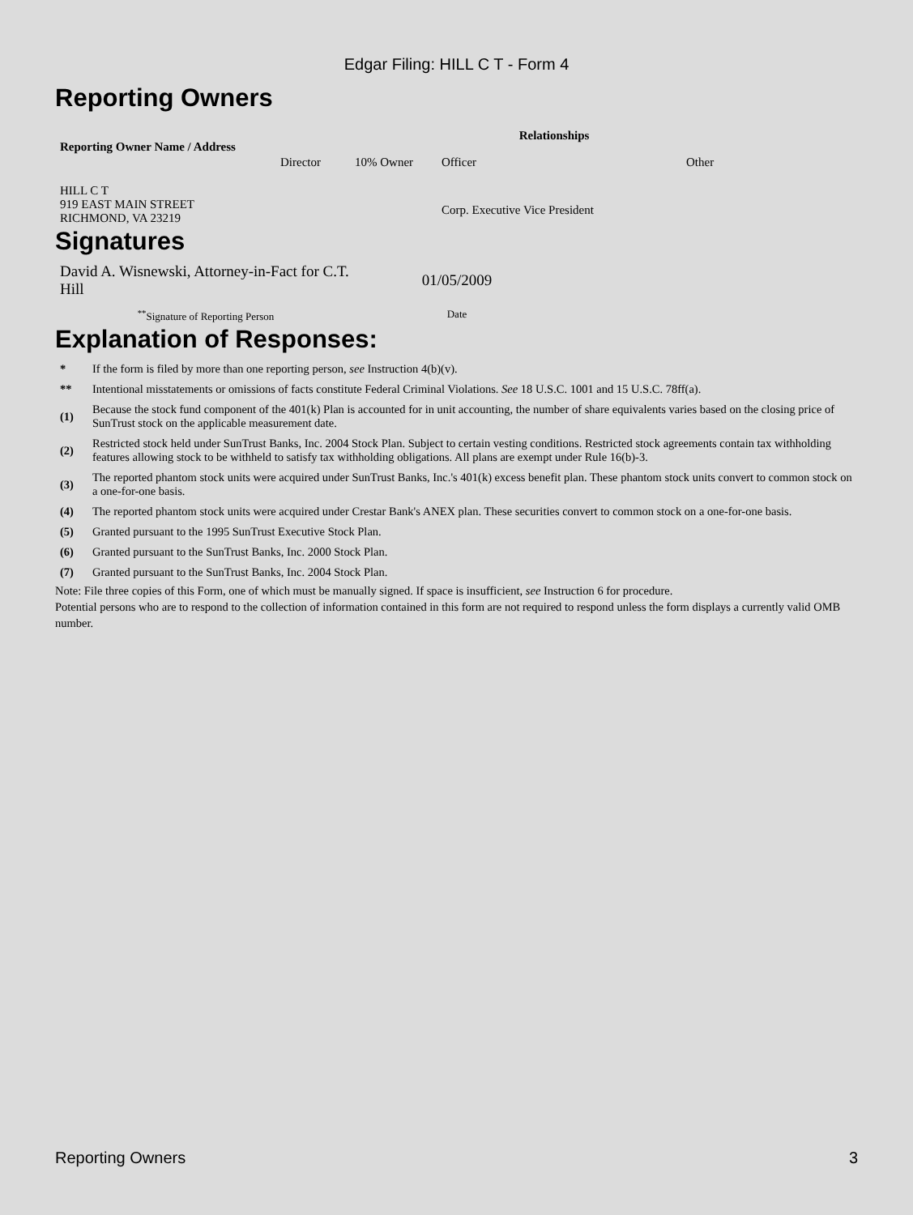Edgar Filing: HILL C T - Form 4
Reporting Owners
| Reporting Owner Name / Address | Relationships | | | |
| --- | --- | --- | --- | --- |
| | Director | 10% Owner | Officer | Other |
| HILL C T 919 EAST MAIN STREET RICHMOND, VA 23219 | | | Corp. Executive Vice President | |
Signatures
| David A. Wisnewski, Attorney-in-Fact for C.T. Hill | 01/05/2009 |
| <sup>**</sup> Signature of Reporting Person | Date |
Explanation of Responses:
| * | If the form is filed by more than one reporting person, see Instruction 4(b)(v). |
| ** | Intentional misstatements or omissions of facts constitute Federal Criminal Violations. See 18 U.S.C. 1001 and 15 U.S.C. 78ff(a). |
| (1) | Because the stock fund component of the 401(k) Plan is accounted for in unit accounting, the number of share equivalents varies based on the closing price of SunTrust stock on the applicable measurement date. |
| (2) | Restricted stock held under SunTrust Banks, Inc. 2004 Stock Plan. Subject to certain vesting conditions. Restricted stock agreements contain tax withholding features allowing stock to be withheld to satisfy tax withholding obligations. All plans are exempt under Rule 16(b)-3. |
| (3) | The reported phantom stock units were acquired under SunTrust Banks, Inc.'s 401(k) excess benefit plan. These phantom stock units convert to common stock on a one-for-one basis. |
| (4) | The reported phantom stock units were acquired under Crestar Bank's ANEX plan. These securities convert to common stock on a one-for-one basis. |
| (5) | Granted pursuant to the 1995 SunTrust Executive Stock Plan. |
| (6) | Granted pursuant to the SunTrust Banks, Inc. 2000 Stock Plan. |
| (7) | Granted pursuant to the SunTrust Banks, Inc. 2004 Stock Plan. |
Note: File three copies of this Form, one of which must be manually signed. If space is insufficient, see Instruction 6 for procedure.
Potential persons who are to respond to the collection of information contained in this form are not required to respond unless the form displays a currently valid OMB number.
Reporting Owners 3